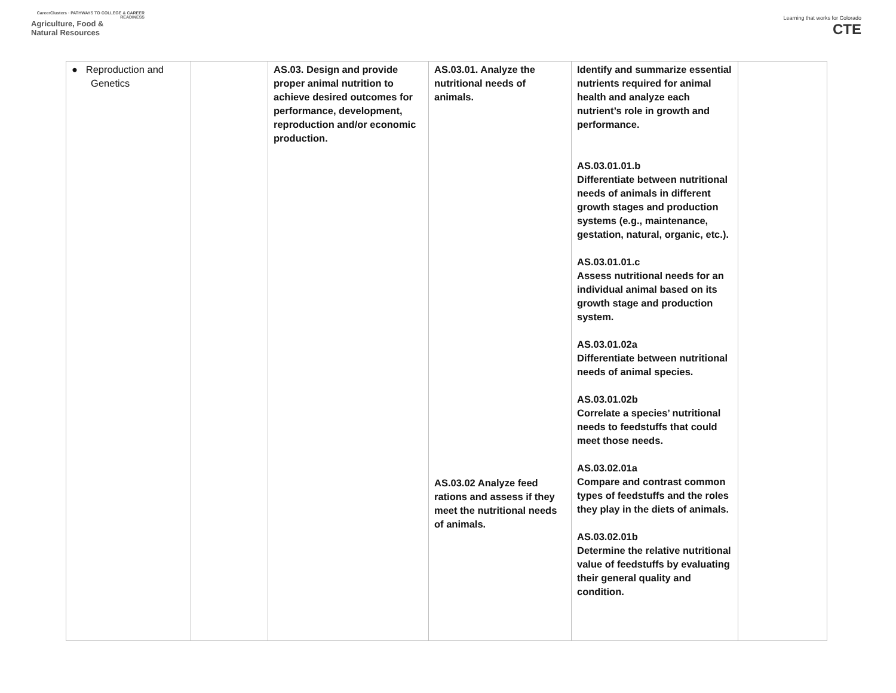CareerClusters · PATHWAYS TO COLLEGE & CAREER READINESS
Agriculture, Food &
Natural Resources
Learning that works for Colorado
CTE
| ● Reproduction and Genetics | | AS.03. Design and provide proper animal nutrition to achieve desired outcomes for performance, development, reproduction and/or economic production. | AS.03.01. Analyze the nutritional needs of animals. AS.03.02 Analyze feed rations and assess if they meet the nutritional needs of animals. | Identify and summarize essential nutrients required for animal health and analyze each nutrient’s role in growth and performance. AS.03.01.01.b Differentiate between nutritional needs of animals in different growth stages and production systems (e.g., maintenance, gestation, natural, organic, etc.). AS.03.01.01.c Assess nutritional needs for an individual animal based on its growth stage and production system. AS.03.01.02a Differentiate between nutritional needs of animal species. AS.03.01.02b Correlate a species’ nutritional needs to feedstuffs that could meet those needs. AS.03.02.01a Compare and contrast common types of feedstuffs and the roles they play in the diets of animals. AS.03.02.01b Determine the relative nutritional value of feedstuffs by evaluating their general quality and condition. | |